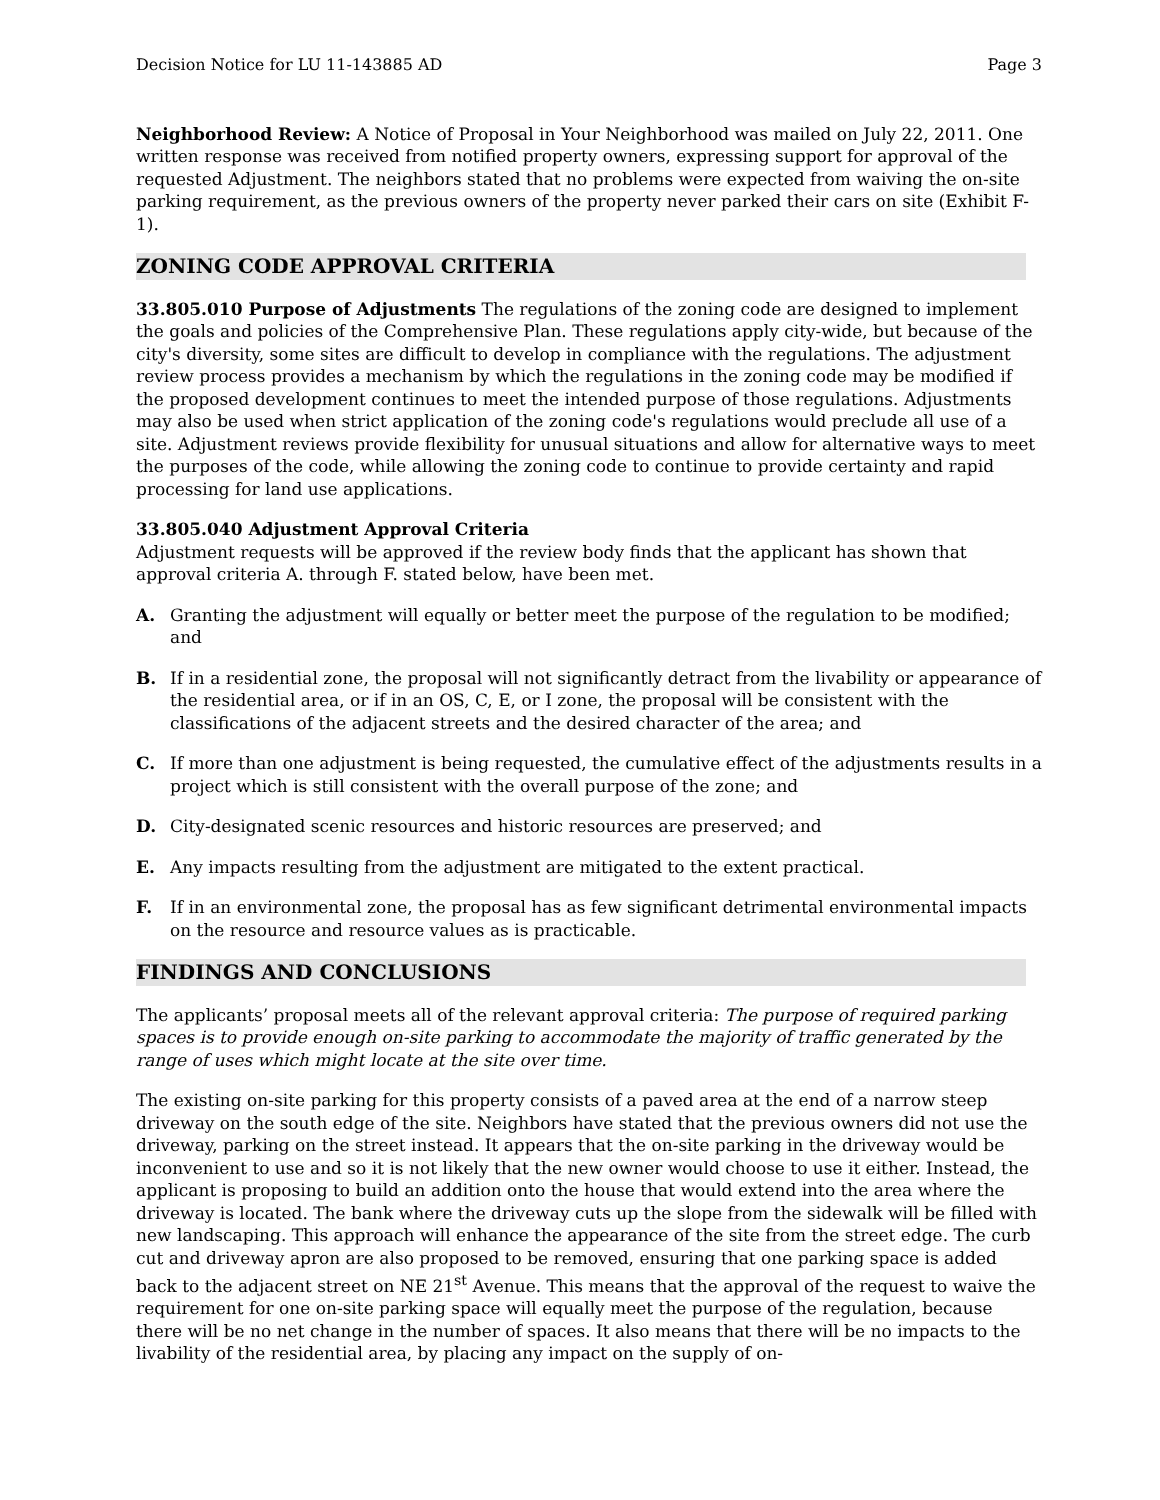Decision Notice for LU 11-143885 AD Page 3
Neighborhood Review: A Notice of Proposal in Your Neighborhood was mailed on July 22, 2011. One written response was received from notified property owners, expressing support for approval of the requested Adjustment. The neighbors stated that no problems were expected from waiving the on-site parking requirement, as the previous owners of the property never parked their cars on site (Exhibit F-1).
ZONING CODE APPROVAL CRITERIA
33.805.010 Purpose of Adjustments The regulations of the zoning code are designed to implement the goals and policies of the Comprehensive Plan. These regulations apply city-wide, but because of the city's diversity, some sites are difficult to develop in compliance with the regulations. The adjustment review process provides a mechanism by which the regulations in the zoning code may be modified if the proposed development continues to meet the intended purpose of those regulations. Adjustments may also be used when strict application of the zoning code's regulations would preclude all use of a site. Adjustment reviews provide flexibility for unusual situations and allow for alternative ways to meet the purposes of the code, while allowing the zoning code to continue to provide certainty and rapid processing for land use applications.
33.805.040 Adjustment Approval Criteria
Adjustment requests will be approved if the review body finds that the applicant has shown that approval criteria A. through F. stated below, have been met.
A. Granting the adjustment will equally or better meet the purpose of the regulation to be modified; and
B. If in a residential zone, the proposal will not significantly detract from the livability or appearance of the residential area, or if in an OS, C, E, or I zone, the proposal will be consistent with the classifications of the adjacent streets and the desired character of the area; and
C. If more than one adjustment is being requested, the cumulative effect of the adjustments results in a project which is still consistent with the overall purpose of the zone; and
D. City-designated scenic resources and historic resources are preserved; and
E. Any impacts resulting from the adjustment are mitigated to the extent practical.
F. If in an environmental zone, the proposal has as few significant detrimental environmental impacts on the resource and resource values as is practicable.
FINDINGS AND CONCLUSIONS
The applicants’ proposal meets all of the relevant approval criteria: The purpose of required parking spaces is to provide enough on-site parking to accommodate the majority of traffic generated by the range of uses which might locate at the site over time.
The existing on-site parking for this property consists of a paved area at the end of a narrow steep driveway on the south edge of the site. Neighbors have stated that the previous owners did not use the driveway, parking on the street instead. It appears that the on-site parking in the driveway would be inconvenient to use and so it is not likely that the new owner would choose to use it either. Instead, the applicant is proposing to build an addition onto the house that would extend into the area where the driveway is located. The bank where the driveway cuts up the slope from the sidewalk will be filled with new landscaping. This approach will enhance the appearance of the site from the street edge. The curb cut and driveway apron are also proposed to be removed, ensuring that one parking space is added back to the adjacent street on NE 21<sup>st</sup> Avenue. This means that the approval of the request to waive the requirement for one on-site parking space will equally meet the purpose of the regulation, because there will be no net change in the number of spaces. It also means that there will be no impacts to the livability of the residential area, by placing any impact on the supply of on-